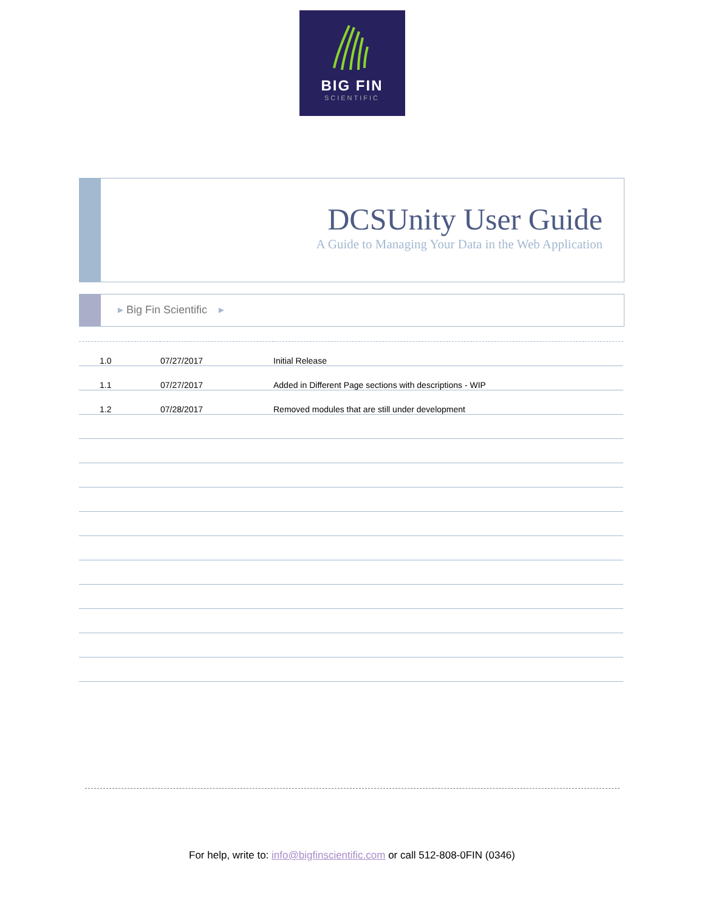BIG FIN
SCIENTIFIC
DCSUnity User Guide
A Guide to Managing Your Data in the Web Application
▸ Big Fin Scientific ▸
| 1.0 | 07/27/2017 | Initial Release |
| 1.1 | 07/27/2017 | Added in Different Page sections with descriptions - WIP |
| 1.2 | 07/28/2017 | Removed modules that are still under development |
For help, write to: info@bigfinscientific.com or call 512-808-0FIN (0346)